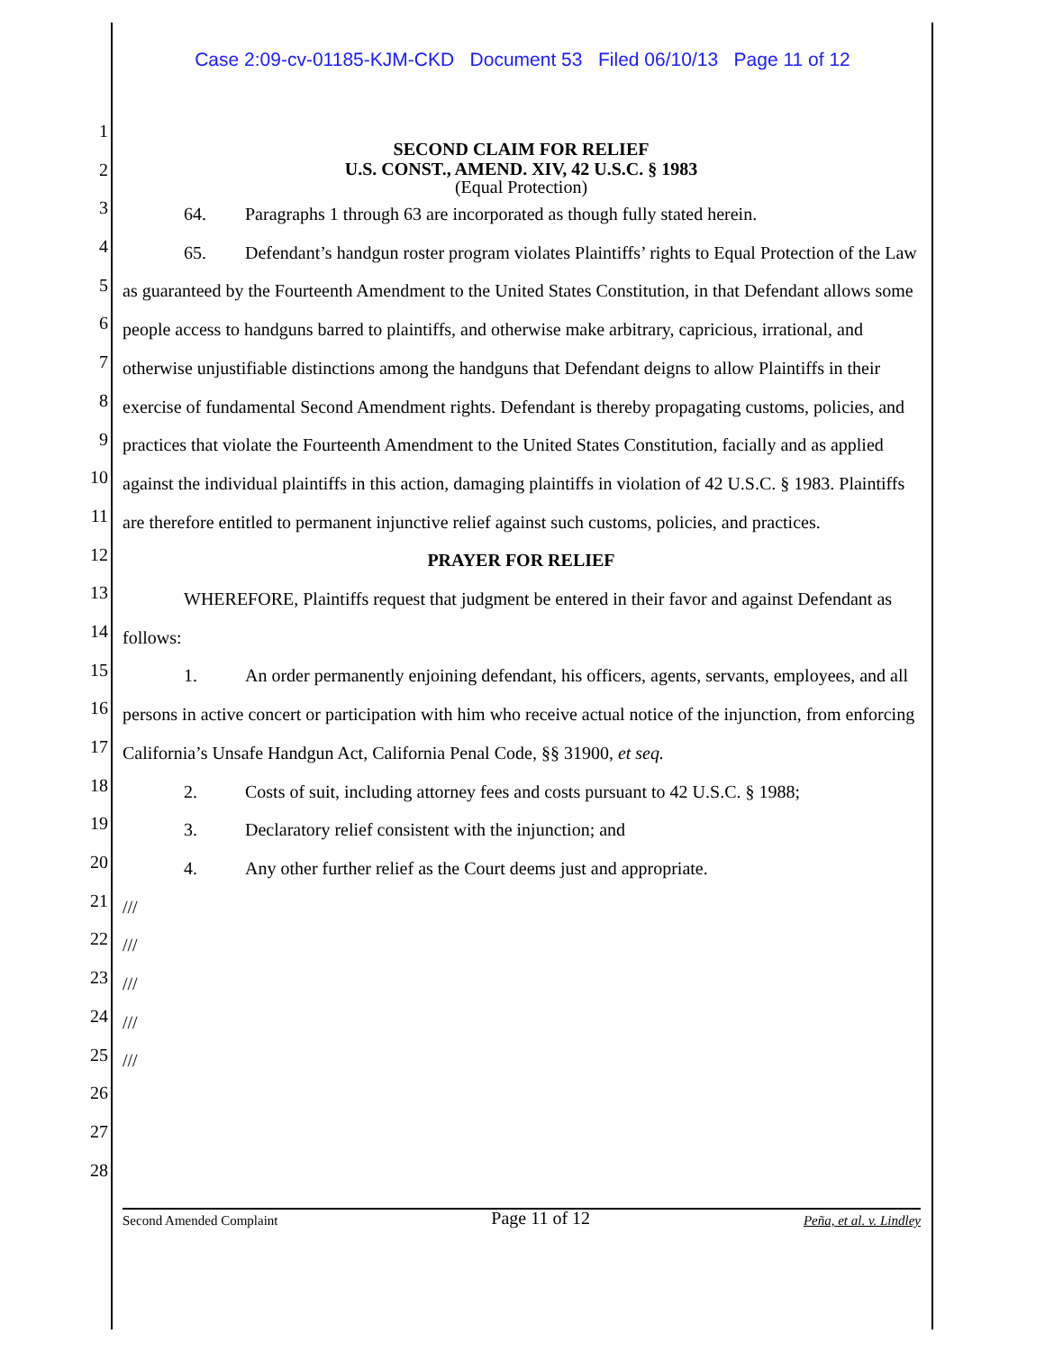Case 2:09-cv-01185-KJM-CKD Document 53 Filed 06/10/13 Page 11 of 12
1
2
3
4
5
6
7
8
9
10
11
12
13
14
15
16
17
18
19
20
21
22
23
24
25
26
27
28
SECOND CLAIM FOR RELIEF
U.S. CONST., AMEND. XIV, 42 U.S.C. § 1983
(Equal Protection)
64. Paragraphs 1 through 63 are incorporated as though fully stated herein.
65. Defendant’s handgun roster program violates Plaintiffs’ rights to Equal Protection of the Law as guaranteed by the Fourteenth Amendment to the United States Constitution, in that Defendant allows some people access to handguns barred to plaintiffs, and otherwise make arbitrary, capricious, irrational, and otherwise unjustifiable distinctions among the handguns that Defendant deigns to allow Plaintiffs in their exercise of fundamental Second Amendment rights. Defendant is thereby propagating customs, policies, and practices that violate the Fourteenth Amendment to the United States Constitution, facially and as applied against the individual plaintiffs in this action, damaging plaintiffs in violation of 42 U.S.C. § 1983. Plaintiffs are therefore entitled to permanent injunctive relief against such customs, policies, and practices.
PRAYER FOR RELIEF
WHEREFORE, Plaintiffs request that judgment be entered in their favor and against Defendant as follows:
1. An order permanently enjoining defendant, his officers, agents, servants, employees, and all persons in active concert or participation with him who receive actual notice of the injunction, from enforcing California’s Unsafe Handgun Act, California Penal Code, §§ 31900, et seq.
2. Costs of suit, including attorney fees and costs pursuant to 42 U.S.C. § 1988;
3. Declaratory relief consistent with the injunction; and
4. Any other further relief as the Court deems just and appropriate.
///
///
///
///
///
Second Amended Complaint Page 11 of 12 Peña, et al. v. Lindley